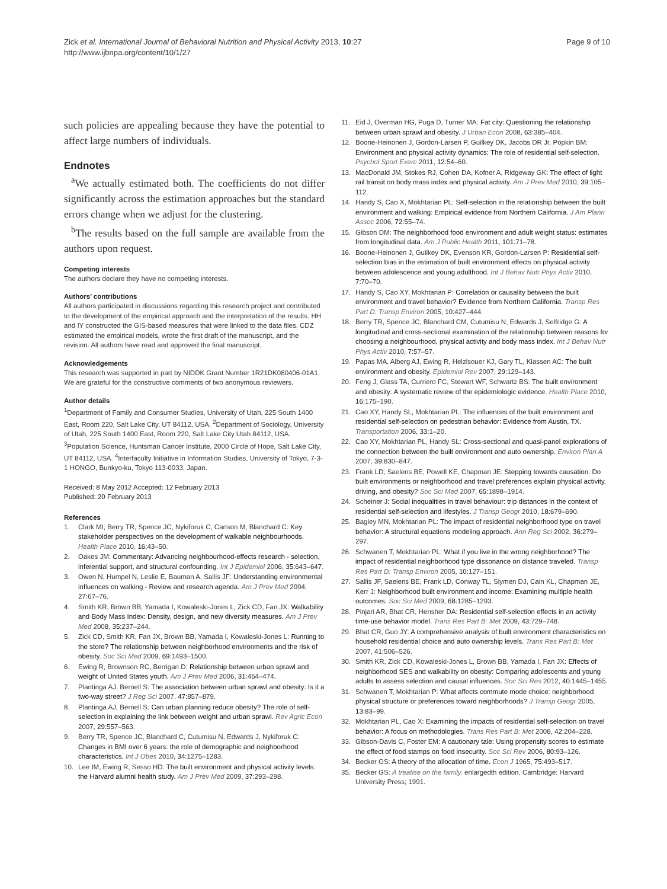Zick et al. International Journal of Behavioral Nutrition and Physical Activity 2013, 10:27
http://www.ijbnpa.org/content/10/1/27
Page 9 of 10
such policies are appealing because they have the potential to affect large numbers of individuals.
Endnotes
<sup>a</sup> We actually estimated both. The coefficients do not differ significantly across the estimation approaches but the standard errors change when we adjust for the clustering.
<sup>b</sup> The results based on the full sample are available from the authors upon request.
Competing interests
The authors declare they have no competing interests.
Authors’ contributions
All authors participated in discussions regarding this research project and contributed to the development of the empirical approach and the interpretation of the results. HH and IY constructed the GIS-based measures that were linked to the data files. CDZ estimated the empirical models, wrote the first draft of the manuscript, and the revision. All authors have read and approved the final manuscript.
Acknowledgements
This research was supported in part by NIDDK Grant Number 1R21DK080406-01A1. We are grateful for the constructive comments of two anonymous reviewers.
Author details
<sup>1</sup> Department of Family and Consumer Studies, University of Utah, 225 South 1400 East, Room 220, Salt Lake City, UT 84112, USA. <sup>2</sup>Department of Sociology, University of Utah, 225 South 1400 East, Room 220, Salt Lake City Utah 84112, USA. <sup>3</sup>Population Science, Huntsman Cancer Institute, 2000 Circle of Hope, Salt Lake City, UT 84112, USA. <sup>4</sup>Interfaculty Initiative in Information Studies, University of Tokyo, 7-3-1 HONGO, Bunkyo-ku, Tokyo 113-0033, Japan.
Received: 8 May 2012 Accepted: 12 February 2013
Published: 20 February 2013
References
1. Clark MI, Berry TR, Spence JC, Nykiforuk C, Carlson M, Blanchard C: Key stakeholder perspectives on the development of walkable neighbourhoods. Health Place 2010, 16: 43–50.
2. Oakes JM: Commentary: Advancing neighbourhood-effects research - selection, inferential support, and structural confounding. Int J Epidemiol 2006, 35: 643–647.
3. Owen N, Humpel N, Leslie E, Bauman A, Sallis JF: Understanding environmental influences on walking - Review and research agenda. Am J Prev Med 2004, 27: 67–76.
4. Smith KR, Brown BB, Yamada I, Kowaleski-Jones L, Zick CD, Fan JX: Walkability and Body Mass Index: Density, design, and new diversity measures. Am J Prev Med 2008, 35: 237–244.
5. Zick CD, Smith KR, Fan JX, Brown BB, Yamada I, Kowaleski-Jones L: Running to the store? The relationship between neighborhood environments and the risk of obesity. Soc Sci Med 2009, 69: 1493–1500.
6. Ewing R, Brownson RC, Berrigan D: Relationship between urban sprawl and weight of United States youth. Am J Prev Med 2006, 31: 464–474.
7. Plantinga AJ, Bernell S: The association between urban sprawl and obesity: Is it a two-way street? J Reg Sci 2007, 47: 857–879.
8. Plantinga AJ, Bernell S: Can urban planning reduce obesity? The role of self-selection in explaining the link between weight and urban sprawl. Rev Agric Econ 2007, 29: 557–563.
9. Berry TR, Spence JC, Blanchard C, Cutumisu N, Edwards J, Nykiforuk C: Changes in BMI over 6 years: the role of demographic and neighborhood characteristics. Int J Obes 2010, 34: 1275–1283.
10. Lee IM, Ewing R, Sesso HD: The built environment and physical activity levels: the Harvard alumni health study. Am J Prev Med 2009, 37: 293–298.
11. Eid J, Overman HG, Puga D, Turner MA: Fat city: Questioning the relationship between urban sprawl and obesity. J Urban Econ 2008, 63: 385–404.
12. Boone-Heinonen J, Gordon-Larsen P, Guilkey DK, Jacobs DR Jr, Popkin BM: Environment and physical activity dynamics: The role of residential self-selection. Psychol Sport Exerc 2011, 12: 54–60.
13. MacDonald JM, Stokes RJ, Cohen DA, Kofner A, Ridgeway GK: The effect of light rail transit on body mass index and physical activity. Am J Prev Med 2010, 39: 105–112.
14. Handy S, Cao X, Mokhtarian PL: Self-selection in the relationship between the built environment and walking: Empirical evidence from Northern California. J Am Plann Assoc 2006, 72: 55–74.
15. Gibson DM: The neighborhood food environment and adult weight status: estimates from longitudinal data. Am J Public Health 2011, 101: 71–78.
16. Boone-Heinonen J, Guilkey DK, Evenson KR, Gordon-Larsen P: Residential self-selection bias in the estimation of built environment effects on physical activity between adolescence and young adulthood. Int J Behav Nutr Phys Activ 2010, 7: 70–70.
17. Handy S, Cao XY, Mokhtarian P: Correlation or causality between the built environment and travel behavior? Evidence from Northern California. Transp Res Part D: Transp Environ 2005, 10: 427–444.
18. Berry TR, Spence JC, Blanchard CM, Cutumisu N, Edwards J, Selfridge G: A longitudinal and cross-sectional examination of the relationship between reasons for choosing a neighbourhood, physical activity and body mass index. Int J Behav Nutr Phys Activ 2010, 7: 57–57.
19. Papas MA, Alberg AJ, Ewing R, Helzlsouer KJ, Gary TL, Klassen AC: The built environment and obesity. Epidemiol Rev 2007, 29: 129–143.
20. Feng J, Glass TA, Curriero FC, Stewart WF, Schwartz BS: The built environment and obesity: A systematic review of the epidemiologic evidence. Health Place 2010, 16: 175–190.
21. Cao XY, Handy SL, Mokhtarian PL: The influences of the built environment and residential self-selection on pedestrian behavior: Evidence from Austin, TX. Transportation 2006, 33: 1–20.
22. Cao XY, Mokhtarian PL, Handy SL: Cross-sectional and quasi-panel explorations of the connection between the built environment and auto ownership. Environ Plan A 2007, 39: 830–847.
23. Frank LD, Saelens BE, Powell KE, Chapman JE: Stepping towards causation: Do built environments or neighborhood and travel preferences explain physical activity, driving, and obesity? Soc Sci Med 2007, 65: 1898–1914.
24. Scheiner J: Social inequalities in travel behaviour: trip distances in the context of residential self-selection and lifestyles. J Transp Geogr 2010, 18: 679–690.
25. Bagley MN, Mokhtarian PL: The impact of residential neighborhood type on travel behavior: A structural equations modeling approach. Ann Reg Sci 2002, 36: 279–297.
26. Schwanen T, Mokhtarian PL: What if you live in the wrong neighborhood? The impact of residential neighborhood type dissonance on distance traveled. Transp Res Part D: Transp Environ 2005, 10: 127–151.
27. Sallis JF, Saelens BE, Frank LD, Conway TL, Slymen DJ, Cain KL, Chapman JE, Kerr J: Neighborhood built environment and income: Examining multiple health outcomes. Soc Sci Med 2009, 68: 1285–1293.
28. Pinjari AR, Bhat CR, Hensher DA: Residential self-selection effects in an activity time-use behavior model. Trans Res Part B: Met 2009, 43: 729–748.
29. Bhat CR, Guo JY: A comprehensive analysis of built environment characteristics on household residential choice and auto ownership levels. Trans Res Part B: Met 2007, 41: 506–526.
30. Smith KR, Zick CD, Kowaleski-Jones L, Brown BB, Yamada I, Fan JX: Effects of neighborhood SES and walkability on obesity: Comparing adolescents and young adults to assess selection and causal influences. Soc Sci Res 2012, 40: 1445–1455.
31. Schwanen T, Mokhtarian P: What affects commute mode choice: neighborhood physical structure or preferences toward neighborhoods? J Transp Geogr 2005, 13: 83–99.
32. Mokhtarian PL, Cao X: Examining the impacts of residential self-selection on travel behavior: A focus on methodologies. Trans Res Part B: Met 2008, 42: 204–228.
33. Gibson-Davis C, Foster EM: A cautionary tale: Using propensity scores to estimate the effect of food stamps on food insecurity. Soc Sci Rev 2006, 80: 93–126.
34. Becker GS: A theory of the allocation of time. Econ J 1965, 75: 493–517.
35. Becker GS: A treatise on the family. enlargedth edition. Cambridge: Harvard University Press; 1991.